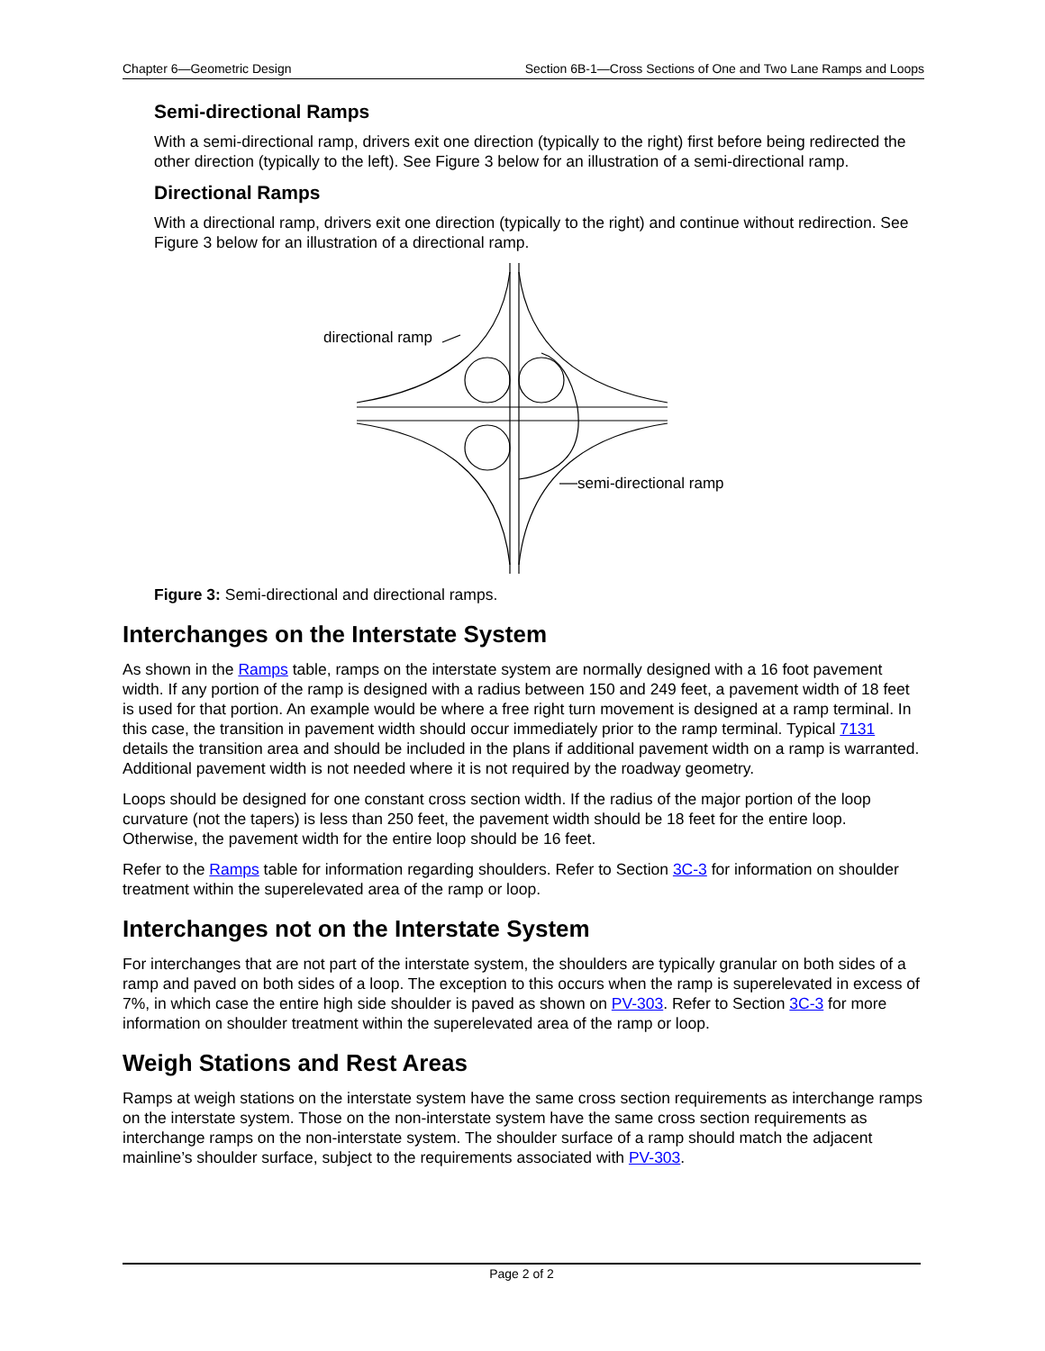Chapter 6—Geometric Design Section 6B-1—Cross Sections of One and Two Lane Ramps and Loops
Semi-directional Ramps
With a semi-directional ramp, drivers exit one direction (typically to the right) first before being redirected the other direction (typically to the left). See Figure 3 below for an illustration of a semi-directional ramp.
Directional Ramps
With a directional ramp, drivers exit one direction (typically to the right) and continue without redirection. See Figure 3 below for an illustration of a directional ramp.
directional ramp
semi-directional ramp
Figure 3: Semi-directional and directional ramps.
Interchanges on the Interstate System
As shown in the Ramps table, ramps on the interstate system are normally designed with a 16 foot pavement width. If any portion of the ramp is designed with a radius between 150 and 249 feet, a pavement width of 18 feet is used for that portion. An example would be where a free right turn movement is designed at a ramp terminal. In this case, the transition in pavement width should occur immediately prior to the ramp terminal. Typical 7131 details the transition area and should be included in the plans if additional pavement width on a ramp is warranted. Additional pavement width is not needed where it is not required by the roadway geometry.
Loops should be designed for one constant cross section width. If the radius of the major portion of the loop curvature (not the tapers) is less than 250 feet, the pavement width should be 18 feet for the entire loop. Otherwise, the pavement width for the entire loop should be 16 feet.
Refer to the Ramps table for information regarding shoulders. Refer to Section 3C-3 for information on shoulder treatment within the superelevated area of the ramp or loop.
Interchanges not on the Interstate System
For interchanges that are not part of the interstate system, the shoulders are typically granular on both sides of a ramp and paved on both sides of a loop. The exception to this occurs when the ramp is superelevated in excess of 7%, in which case the entire high side shoulder is paved as shown on PV-303. Refer to Section 3C-3 for more information on shoulder treatment within the superelevated area of the ramp or loop.
Weigh Stations and Rest Areas
Ramps at weigh stations on the interstate system have the same cross section requirements as interchange ramps on the interstate system. Those on the non-interstate system have the same cross section requirements as interchange ramps on the non-interstate system. The shoulder surface of a ramp should match the adjacent mainline’s shoulder surface, subject to the requirements associated with PV-303.
Page 2 of 2